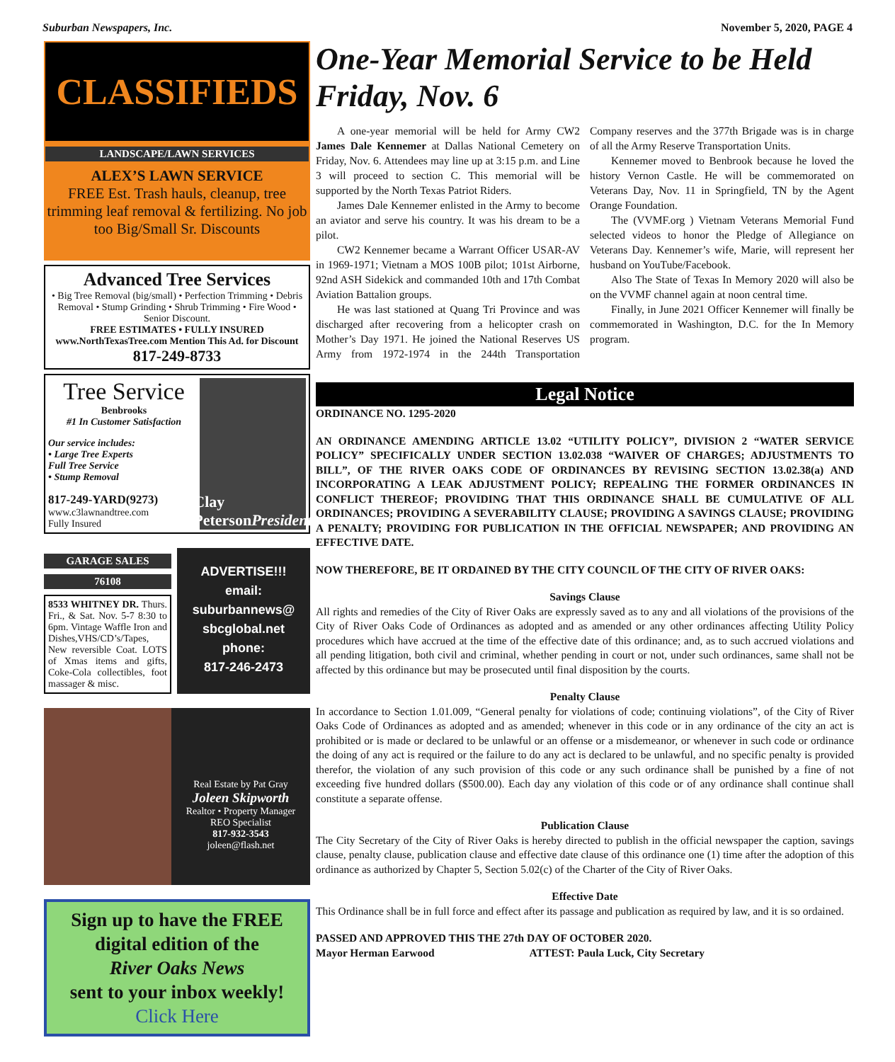Suburban Newspapers, Inc. November 5, 2020, PAGE 4
CLASSIFIEDS
LANDSCAPE/LAWN SERVICES
ALEX’S LAWN SERVICE
FREE Est. Trash hauls, cleanup, tree trimming leaf removal & fertilizing. No job too Big/Small Sr. Discounts
Advanced Tree Services
• Big Tree Removal (big/small) • Perfection Trimming • Debris Removal • Stump Grinding • Shrub Trimming • Fire Wood • Senior Discount.
FREE ESTIMATES • FULLY INSURED
www.NorthTexasTree.com Mention This Ad. for Discount
817-249-8733
Tree Service
Benbrooks
#1 In Customer Satisfaction
Our service includes:
• Large Tree Experts
Full Tree Service
• Stump Removal
817-249-YARD(9273)
www.c3lawnandtree.com
Fully Insured
Clay Peterson
President
GARAGE SALES
76108
8533 WHITNEY DR. Thurs. Fri., & Sat. Nov. 5-7 8:30 to 6pm. Vintage Waffle Iron and Dishes,VHS/CD’s/Tapes, New reversible Coat. LOTS of Xmas items and gifts, Coke-Cola collectibles, foot massager & misc.
ADVERTISE!!!
email:
suburbannews@
sbcglobal.net
phone:
817-246-2473
Real Estate by Pat Gray
Joleen Skipworth
Realtor • Property Manager
REO Specialist
817-932-3543
joleen@flash.net
Sign up to have the FREE digital edition of the
River Oaks News
sent to your inbox weekly!
Click Here
One-Year Memorial Service to be Held Friday, Nov. 6
A one-year memorial will be held for Army CW2 James Dale Kennemer at Dallas National Cemetery on Friday, Nov. 6. Attendees may line up at 3:15 p.m. and Line 3 will proceed to section C. This memorial will be supported by the North Texas Patriot Riders.
James Dale Kennemer enlisted in the Army to become an aviator and serve his country. It was his dream to be a pilot.
CW2 Kennemer became a Warrant Officer USAR-AV in 1969-1971; Vietnam a MOS 100B pilot; 101st Airborne, 92nd ASH Sidekick and commanded 10th and 17th Combat Aviation Battalion groups.
He was last stationed at Quang Tri Province and was discharged after recovering from a helicopter crash on Mother’s Day 1971. He joined the National Reserves US Army from 1972-1974 in the 244th Transportation Company reserves and the 377th Brigade was is in charge of all the Army Reserve Transportation Units.
Kennemer moved to Benbrook because he loved the history Vernon Castle. He will be commemorated on Veterans Day, Nov. 11 in Springfield, TN by the Agent Orange Foundation.
The (VVMF.org ) Vietnam Veterans Memorial Fund selected videos to honor the Pledge of Allegiance on Veterans Day. Kennemer’s wife, Marie, will represent her husband on YouTube/Facebook.
Also The State of Texas In Memory 2020 will also be on the VVMF channel again at noon central time.
Finally, in June 2021 Officer Kennemer will finally be commemorated in Washington, D.C. for the In Memory program.
Legal Notice
ORDINANCE NO. 1295-2020
AN ORDINANCE AMENDING ARTICLE 13.02 “UTILITY POLICY”, DIVISION 2 “WATER SERVICE POLICY” SPECIFICALLY UNDER SECTION 13.02.038 “WAIVER OF CHARGES; ADJUSTMENTS TO BILL”, OF THE RIVER OAKS CODE OF ORDINANCES BY REVISING SECTION 13.02.38(a) AND INCORPORATING A LEAK ADJUSTMENT POLICY; REPEALING THE FORMER ORDINANCES IN CONFLICT THEREOF; PROVIDING THAT THIS ORDINANCE SHALL BE CUMULATIVE OF ALL ORDINANCES; PROVIDING A SEVERABILITY CLAUSE; PROVIDING A SAVINGS CLAUSE; PROVIDING A PENALTY; PROVIDING FOR PUBLICATION IN THE OFFICIAL NEWSPAPER; AND PROVIDING AN EFFECTIVE DATE.
NOW THEREFORE, BE IT ORDAINED BY THE CITY COUNCIL OF THE CITY OF RIVER OAKS:
Savings Clause
All rights and remedies of the City of River Oaks are expressly saved as to any and all violations of the provisions of the City of River Oaks Code of Ordinances as adopted and as amended or any other ordinances affecting Utility Policy procedures which have accrued at the time of the effective date of this ordinance; and, as to such accrued violations and all pending litigation, both civil and criminal, whether pending in court or not, under such ordinances, same shall not be affected by this ordinance but may be prosecuted until final disposition by the courts.
Penalty Clause
In accordance to Section 1.01.009, “General penalty for violations of code; continuing violations”, of the City of River Oaks Code of Ordinances as adopted and as amended; whenever in this code or in any ordinance of the city an act is prohibited or is made or declared to be unlawful or an offense or a misdemeanor, or whenever in such code or ordinance the doing of any act is required or the failure to do any act is declared to be unlawful, and no specific penalty is provided therefor, the violation of any such provision of this code or any such ordinance shall be punished by a fine of not exceeding five hundred dollars ($500.00). Each day any violation of this code or of any ordinance shall continue shall constitute a separate offense.
Publication Clause
The City Secretary of the City of River Oaks is hereby directed to publish in the official newspaper the caption, savings clause, penalty clause, publication clause and effective date clause of this ordinance one (1) time after the adoption of this ordinance as authorized by Chapter 5, Section 5.02(c) of the Charter of the City of River Oaks.
Effective Date
This Ordinance shall be in full force and effect after its passage and publication as required by law, and it is so ordained.
PASSED AND APPROVED THIS THE 27th DAY OF OCTOBER 2020.
Mayor Herman Earwood ATTEST: Paula Luck, City Secretary